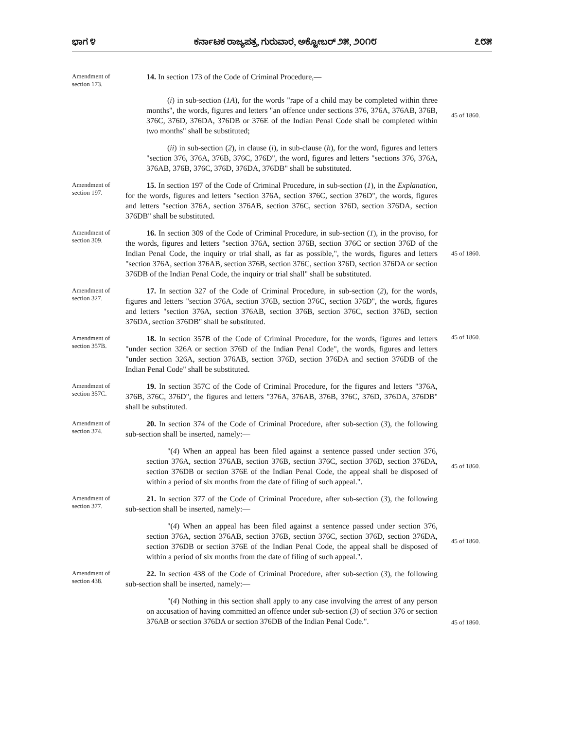ಭಾಗ ೪ ಕರ್ನಾಟಕ ರಾಜ್ಯಪತ್ರ, ಗುರುವಾರ, ಅಕ್ಟೋಬರ್ ೨೫, ೨೦೧೮ ೭೮೫
Amendment of section 173.
14. In section 173 of the Code of Criminal Procedure,—
(i) in sub-section (1A), for the words "rape of a child may be completed within three months", the words, figures and letters "an offence under sections 376, 376A, 376AB, 376B, 376C, 376D, 376DA, 376DB or 376E of the Indian Penal Code shall be completed within two months" shall be substituted;
45 of 1860.
(ii) in sub-section (2), in clause (i), in sub-clause (h), for the word, figures and letters "section 376, 376A, 376B, 376C, 376D", the word, figures and letters "sections 376, 376A, 376AB, 376B, 376C, 376D, 376DA, 376DB" shall be substituted.
Amendment of section 197.
15. In section 197 of the Code of Criminal Procedure, in sub-section (1), in the Explanation, for the words, figures and letters "section 376A, section 376C, section 376D", the words, figures and letters "section 376A, section 376AB, section 376C, section 376D, section 376DA, section 376DB" shall be substituted.
Amendment of section 309.
16. In section 309 of the Code of Criminal Procedure, in sub-section (1), in the proviso, for the words, figures and letters "section 376A, section 376B, section 376C or section 376D of the Indian Penal Code, the inquiry or trial shall, as far as possible,", the words, figures and letters "section 376A, section 376AB, section 376B, section 376C, section 376D, section 376DA or section 376DB of the Indian Penal Code, the inquiry or trial shall" shall be substituted.
45 of 1860.
Amendment of section 327.
17. In section 327 of the Code of Criminal Procedure, in sub-section (2), for the words, figures and letters "section 376A, section 376B, section 376C, section 376D", the words, figures and letters "section 376A, section 376AB, section 376B, section 376C, section 376D, section 376DA, section 376DB" shall be substituted.
Amendment of section 357B.
18. In section 357B of the Code of Criminal Procedure, for the words, figures and letters "under section 326A or section 376D of the Indian Penal Code", the words, figures and letters "under section 326A, section 376AB, section 376D, section 376DA and section 376DB of the Indian Penal Code" shall be substituted.
45 of 1860.
Amendment of section 357C.
19. In section 357C of the Code of Criminal Procedure, for the figures and letters "376A, 376B, 376C, 376D", the figures and letters "376A, 376AB, 376B, 376C, 376D, 376DA, 376DB" shall be substituted.
Amendment of section 374.
20. In section 374 of the Code of Criminal Procedure, after sub-section (3), the following sub-section shall be inserted, namely:—
"(4) When an appeal has been filed against a sentence passed under section 376, section 376A, section 376AB, section 376B, section 376C, section 376D, section 376DA, section 376DB or section 376E of the Indian Penal Code, the appeal shall be disposed of within a period of six months from the date of filing of such appeal.".
45 of 1860.
Amendment of section 377.
21. In section 377 of the Code of Criminal Procedure, after sub-section (3), the following sub-section shall be inserted, namely:—
"(4) When an appeal has been filed against a sentence passed under section 376, section 376A, section 376AB, section 376B, section 376C, section 376D, section 376DA, section 376DB or section 376E of the Indian Penal Code, the appeal shall be disposed of within a period of six months from the date of filing of such appeal.".
45 of 1860.
Amendment of section 438.
22. In section 438 of the Code of Criminal Procedure, after sub-section (3), the following sub-section shall be inserted, namely:—
"(4) Nothing in this section shall apply to any case involving the arrest of any person on accusation of having committed an offence under sub-section (3) of section 376 or section 376AB or section 376DA or section 376DB of the Indian Penal Code.".
45 of 1860.